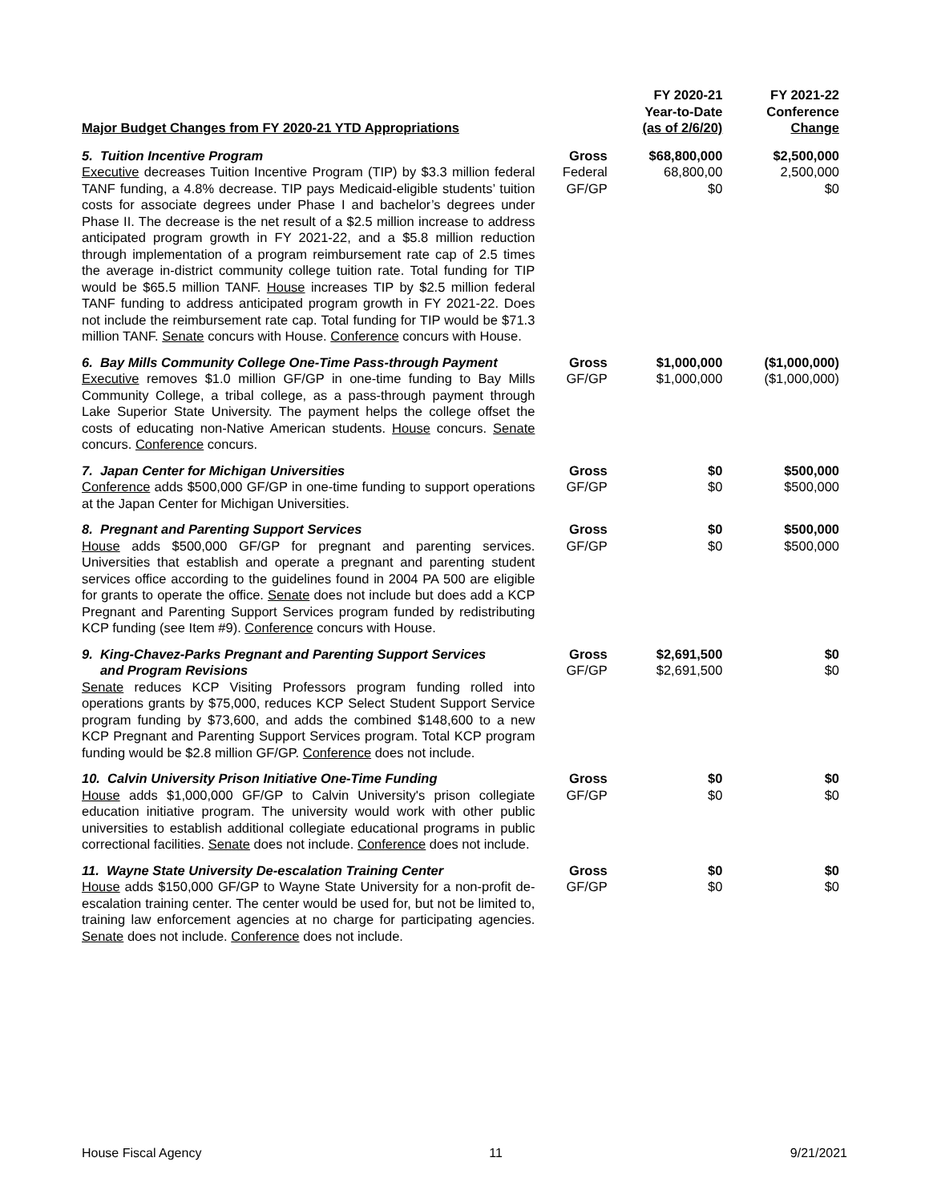| Major Budget Changes from FY 2020-21 YTD Appropriations | | FY 2020-21 Year-to-Date (as of 2/6/20) | FY 2021-22 Conference Change |
| --- | --- | --- | --- |
| 5. Tuition Incentive Program Executive decreases Tuition Incentive Program (TIP) by $3.3 million federal TANF funding, a 4.8% decrease. TIP pays Medicaid-eligible students’ tuition costs for associate degrees under Phase I and bachelor’s degrees under Phase II. The decrease is the net result of a $2.5 million increase to address anticipated program growth in FY 2021-22, and a $5.8 million reduction through implementation of a program reimbursement rate cap of 2.5 times the average in-district community college tuition rate. Total funding for TIP would be $65.5 million TANF. House increases TIP by $2.5 million federal TANF funding to address anticipated program growth in FY 2021-22. Does not include the reimbursement rate cap. Total funding for TIP would be $71.3 million TANF. Senate concurs with House. Conference concurs with House. | Gross Federal GF/GP | $68,800,000 68,800,00 $0 | $2,500,000 2,500,000 $0 |
| 6. Bay Mills Community College One-Time Pass-through Payment Executive removes $1.0 million GF/GP in one-time funding to Bay Mills Community College, a tribal college, as a pass-through payment through Lake Superior State University. The payment helps the college offset the costs of educating non-Native American students. House concurs. Senate concurs. Conference concurs. | Gross GF/GP | $1,000,000 $1,000,000 | ($1,000,000) ($1,000,000) |
| 7. Japan Center for Michigan Universities Conference adds $500,000 GF/GP in one-time funding to support operations at the Japan Center for Michigan Universities. | Gross GF/GP | $0 $0 | $500,000 $500,000 |
| 8. Pregnant and Parenting Support Services House adds $500,000 GF/GP for pregnant and parenting services. Universities that establish and operate a pregnant and parenting student services office according to the guidelines found in 2004 PA 500 are eligible for grants to operate the office. Senate does not include but does add a KCP Pregnant and Parenting Support Services program funded by redistributing KCP funding (see Item #9). Conference concurs with House. | Gross GF/GP | $0 $0 | $500,000 $500,000 |
| 9. King-Chavez-Parks Pregnant and Parenting Support Services and Program Revisions Senate reduces KCP Visiting Professors program funding rolled into operations grants by $75,000, reduces KCP Select Student Support Service program funding by $73,600, and adds the combined $148,600 to a new KCP Pregnant and Parenting Support Services program. Total KCP program funding would be $2.8 million GF/GP. Conference does not include. | Gross GF/GP | $2,691,500 $2,691,500 | $0 $0 |
| 10. Calvin University Prison Initiative One-Time Funding House adds $1,000,000 GF/GP to Calvin University's prison collegiate education initiative program. The university would work with other public universities to establish additional collegiate educational programs in public correctional facilities. Senate does not include. Conference does not include. | Gross GF/GP | $0 $0 | $0 $0 |
| 11. Wayne State University De-escalation Training Center House adds $150,000 GF/GP to Wayne State University for a non-profit de-escalation training center. The center would be used for, but not be limited to, training law enforcement agencies at no charge for participating agencies. Senate does not include. Conference does not include. | Gross GF/GP | $0 $0 | $0 $0 |
House Fiscal Agency 11 9/21/2021